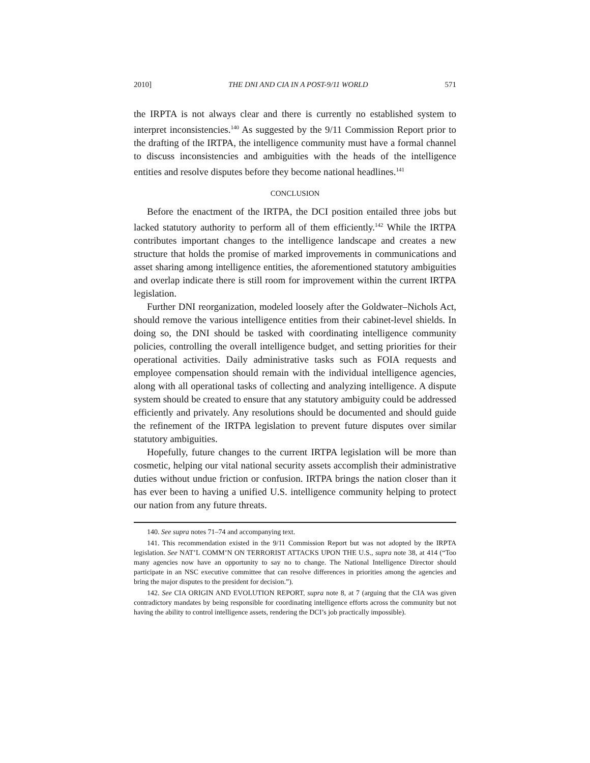2010] THE DNI AND CIA IN A POST-9/11 WORLD 571
the IRPTA is not always clear and there is currently no established system to interpret inconsistencies.<sup>140</sup> As suggested by the 9/11 Commission Report prior to the drafting of the IRTPA, the intelligence community must have a formal channel to discuss inconsistencies and ambiguities with the heads of the intelligence entities and resolve disputes before they become national headlines.<sup>141</sup>
CONCLUSION
Before the enactment of the IRTPA, the DCI position entailed three jobs but lacked statutory authority to perform all of them efficiently.<sup>142</sup> While the IRTPA contributes important changes to the intelligence landscape and creates a new structure that holds the promise of marked improvements in communications and asset sharing among intelligence entities, the aforementioned statutory ambiguities and overlap indicate there is still room for improvement within the current IRTPA legislation.
Further DNI reorganization, modeled loosely after the Goldwater–Nichols Act, should remove the various intelligence entities from their cabinet-level shields. In doing so, the DNI should be tasked with coordinating intelligence community policies, controlling the overall intelligence budget, and setting priorities for their operational activities. Daily administrative tasks such as FOIA requests and employee compensation should remain with the individual intelligence agencies, along with all operational tasks of collecting and analyzing intelligence. A dispute system should be created to ensure that any statutory ambiguity could be addressed efficiently and privately. Any resolutions should be documented and should guide the refinement of the IRTPA legislation to prevent future disputes over similar statutory ambiguities.
Hopefully, future changes to the current IRTPA legislation will be more than cosmetic, helping our vital national security assets accomplish their administrative duties without undue friction or confusion. IRTPA brings the nation closer than it has ever been to having a unified U.S. intelligence community helping to protect our nation from any future threats.
140. See supra notes 71–74 and accompanying text.
141. This recommendation existed in the 9/11 Commission Report but was not adopted by the IRPTA legislation. See NAT’L COMM’N ON TERRORIST ATTACKS UPON THE U.S., supra note 38, at 414 (“Too many agencies now have an opportunity to say no to change. The National Intelligence Director should participate in an NSC executive committee that can resolve differences in priorities among the agencies and bring the major disputes to the president for decision.”).
142. See CIA ORIGIN AND EVOLUTION REPORT, supra note 8, at 7 (arguing that the CIA was given contradictory mandates by being responsible for coordinating intelligence efforts across the community but not having the ability to control intelligence assets, rendering the DCI’s job practically impossible).